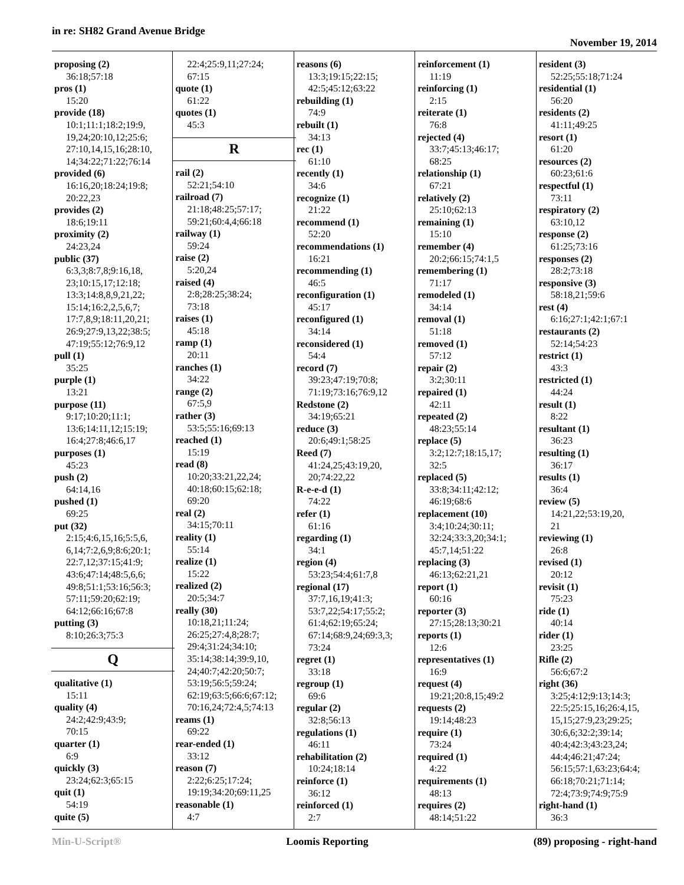in re: SH82 Grand Avenue Bridge
November 19, 2014
proposing (2)
36:18;57:18
pros (1)
15:20
provide (18)
10:1;11:1;18:2;19:9,
19,24;20:10,12;25:6;
27:10,14,15,16;28:10,
14;34:22;71:22;76:14
provided (6)
16:16,20;18:24;19:8;
20:22,23
provides (2)
18:6;19:11
proximity (2)
24:23,24
public (37)
6:3,3;8:7,8;9:16,18,
23;10:15,17;12:18;
13:3;14:8,8,9,21,22;
15:14;16:2,2,5,6,7;
17:7,8,9;18:11,20,21;
26:9;27:9,13,22;38:5;
47:19;55:12;76:9,12
pull (1)
35:25
purple (1)
13:21
purpose (11)
9:17;10:20;11:1;
13:6;14:11,12;15:19;
16:4;27:8;46:6,17
purposes (1)
45:23
push (2)
64:14,16
pushed (1)
69:25
put (32)
2:15;4:6,15,16;5:5,6,
6,14;7:2,6,9;8:6;20:1;
22:7,12;37:15;41:9;
43:6;47:14;48:5,6,6;
49:8;51:1;53:16;56:3;
57:11;59:20;62:19;
64:12;66:16;67:8
putting (3)
8:10;26:3;75:3
Q
qualitative (1)
15:11
quality (4)
24:2;42:9;43:9;
70:15
quarter (1)
6:9
quickly (3)
23:24;62:3;65:15
quit (1)
54:19
quite (5)
22:4;25:9,11;27:24;
67:15
quote (1)
61:22
quotes (1)
45:3
R
rail (2)
52:21;54:10
railroad (7)
21:18;48:25;57:17;
59:21;60:4,4;66:18
railway (1)
59:24
raise (2)
5:20,24
raised (4)
2:8;28:25;38:24;
73:18
raises (1)
45:18
ramp (1)
20:11
ranches (1)
34:22
range (2)
67:5,9
rather (3)
53:5;55:16;69:13
reached (1)
15:19
read (8)
10:20;33:21,22,24;
40:18;60:15;62:18;
69:20
real (2)
34:15;70:11
reality (1)
55:14
realize (1)
15:22
realized (2)
20:5;34:7
really (30)
10:18,21;11:24;
26:25;27:4,8;28:7;
29:4;31:24;34:10;
35:14;38:14;39:9,10,
24;40:7;42:20;50:7;
53:19;56:5;59:24;
62:19;63:5;66:6;67:12;
70:16,24;72:4,5;74:13
reams (1)
69:22
rear-ended (1)
33:12
reason (7)
2:22;6:25;17:24;
19:19;34:20;69:11,25
reasonable (1)
4:7
reasons (6)
13:3;19:15;22:15;
42:5;45:12;63:22
rebuilding (1)
74:9
rebuilt (1)
34:13
rec (1)
61:10
recently (1)
34:6
recognize (1)
21:22
recommend (1)
52:20
recommendations (1)
16:21
recommending (1)
46:5
reconfiguration (1)
45:17
reconfigured (1)
34:14
reconsidered (1)
54:4
record (7)
39:23;47:19;70:8;
71:19;73:16;76:9,12
Redstone (2)
34:19;65:21
reduce (3)
20:6;49:1;58:25
Reed (7)
41:24,25;43:19,20,
20;74:22,22
R-e-e-d (1)
74:22
refer (1)
61:16
regarding (1)
34:1
region (4)
53:23;54:4;61:7,8
regional (17)
37:7,16,19;41:3;
53:7,22;54:17;55:2;
61:4;62:19;65:24;
67:14;68:9,24;69:3,3;
73:24
regret (1)
33:18
regroup (1)
69:6
regular (2)
32:8;56:13
regulations (1)
46:11
rehabilitation (2)
10:24;18:14
reinforce (1)
36:12
reinforced (1)
2:7
reinforcement (1)
11:19
reinforcing (1)
2:15
reiterate (1)
76:8
rejected (4)
33:7;45:13;46:17;
68:25
relationship (1)
67:21
relatively (2)
25:10;62:13
remaining (1)
15:10
remember (4)
20:2;66:15;74:1,5
remembering (1)
71:17
remodeled (1)
34:14
removal (1)
51:18
removed (1)
57:12
repair (2)
3:2;30:11
repaired (1)
42:11
repeated (2)
48:23;55:14
replace (5)
3:2;12:7;18:15,17;
32:5
replaced (5)
33:8;34:11;42:12;
46:19;68:6
replacement (10)
3:4;10:24;30:11;
32:24;33:3,20;34:1;
45:7,14;51:22
replacing (3)
46:13;62:21,21
report (1)
60:16
reporter (3)
27:15;28:13;30:21
reports (1)
12:6
representatives (1)
16:9
request (4)
19:21;20:8,15;49:2
requests (2)
19:14;48:23
require (1)
73:24
required (1)
4:22
requirements (1)
48:13
requires (2)
48:14;51:22
resident (3)
52:25;55:18;71:24
residential (1)
56:20
residents (2)
41:11;49:25
resort (1)
61:20
resources (2)
60:23;61:6
respectful (1)
73:11
respiratory (2)
63:10,12
response (2)
61:25;73:16
responses (2)
28:2;73:18
responsive (3)
58:18,21;59:6
rest (4)
6:16;27:1;42:1;67:1
restaurants (2)
52:14;54:23
restrict (1)
43:3
restricted (1)
44:24
result (1)
8:22
resultant (1)
36:23
resulting (1)
36:17
results (1)
36:4
review (5)
14:21,22;53:19,20,
21
reviewing (1)
26:8
revised (1)
20:12
revisit (1)
75:23
ride (1)
40:14
rider (1)
23:25
Rifle (2)
56:6;67:2
right (36)
3:25;4:12;9:13;14:3;
22:5;25:15,16;26:4,15,
15,15;27:9,23;29:25;
30:6,6;32:2;39:14;
40:4;42:3;43:23,24;
44:4;46:21;47:24;
56:15;57:1,63:23;64:4;
66:18;70:21;71:14;
72:4;73:9;74:9;75:9
right-hand (1)
36:3
Min-U-Script® Loomis Reporting (89) proposing - right-hand